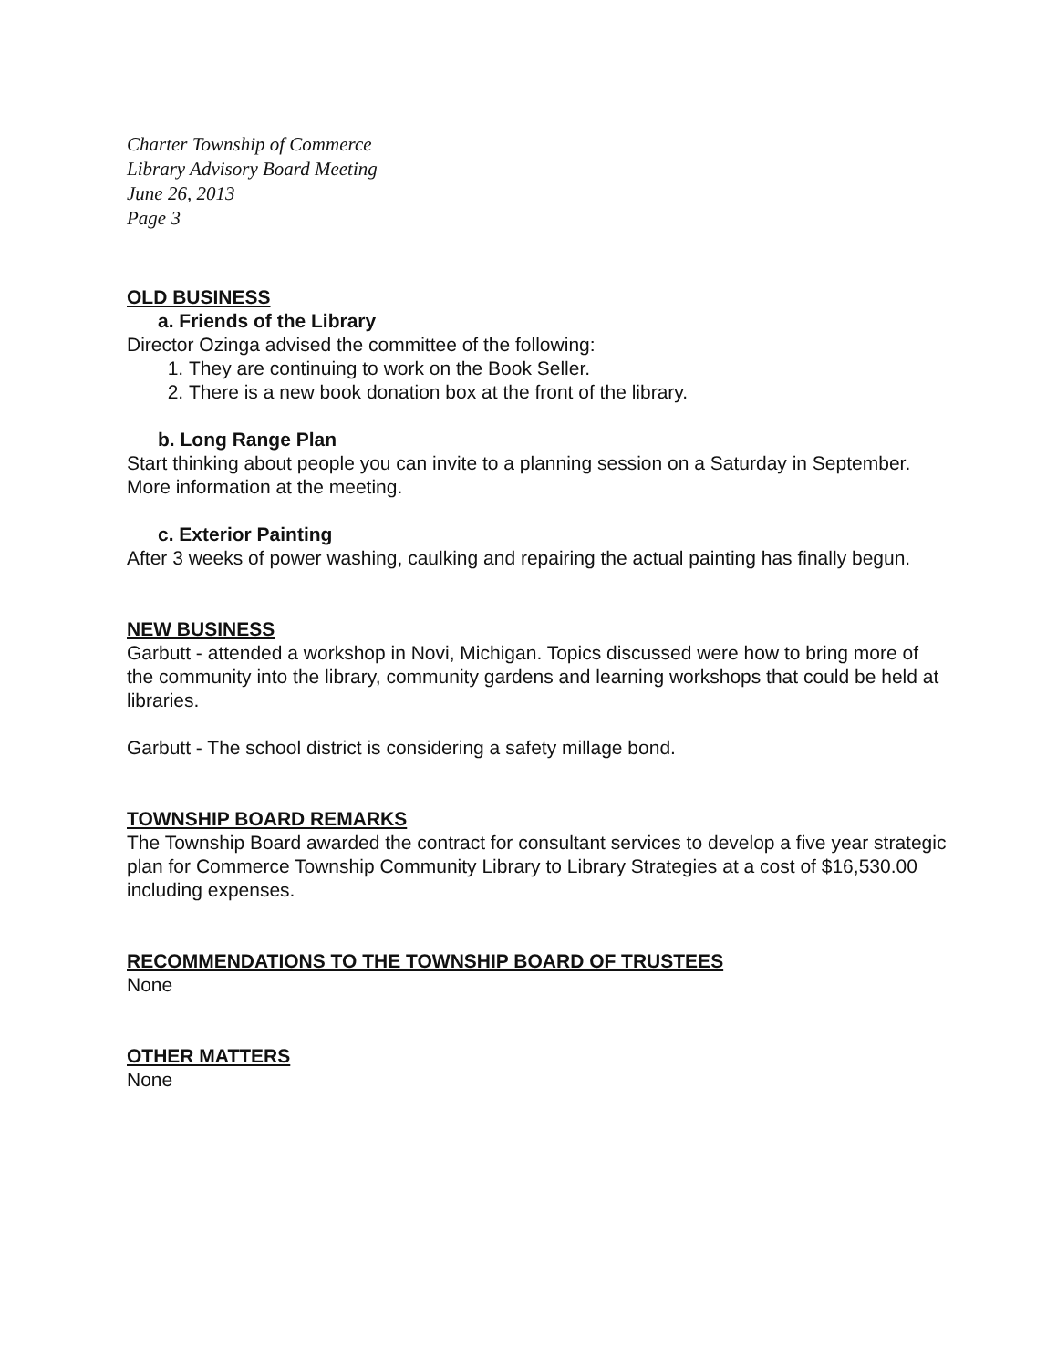Charter Township of Commerce
Library Advisory Board Meeting
June 26, 2013
Page 3
OLD BUSINESS
a. Friends of the Library
Director Ozinga advised the committee of the following:
1. They are continuing to work on the Book Seller.
2. There is a new book donation box at the front of the library.
b. Long Range Plan
Start thinking about people you can invite to a planning session on a Saturday in September. More information at the meeting.
c. Exterior Painting
After 3 weeks of power washing, caulking and repairing the actual painting has finally begun.
NEW BUSINESS
Garbutt - attended a workshop in Novi, Michigan. Topics discussed were how to bring more of the community into the library, community gardens and learning workshops that could be held at libraries.
Garbutt - The school district is considering a safety millage bond.
TOWNSHIP BOARD REMARKS
The Township Board awarded the contract for consultant services to develop a five year strategic plan for Commerce Township Community Library to Library Strategies at a cost of $16,530.00 including expenses.
RECOMMENDATIONS TO THE TOWNSHIP BOARD OF TRUSTEES
None
OTHER MATTERS
None